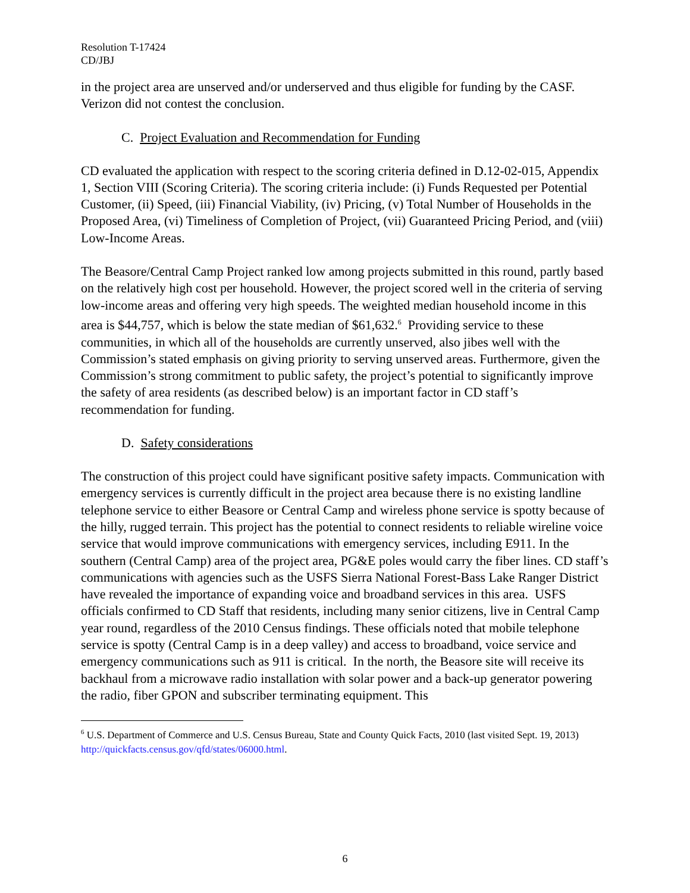Resolution T-17424
CD/JBJ
in the project area are unserved and/or underserved and thus eligible for funding by the CASF. Verizon did not contest the conclusion.
C. Project Evaluation and Recommendation for Funding
CD evaluated the application with respect to the scoring criteria defined in D.12-02-015, Appendix 1, Section VIII (Scoring Criteria). The scoring criteria include: (i) Funds Requested per Potential Customer, (ii) Speed, (iii) Financial Viability, (iv) Pricing, (v) Total Number of Households in the Proposed Area, (vi) Timeliness of Completion of Project, (vii) Guaranteed Pricing Period, and (viii) Low-Income Areas.
The Beasore/Central Camp Project ranked low among projects submitted in this round, partly based on the relatively high cost per household. However, the project scored well in the criteria of serving low-income areas and offering very high speeds. The weighted median household income in this area is $44,757, which is below the state median of $61,632.<sup>6</sup> Providing service to these communities, in which all of the households are currently unserved, also jibes well with the Commission’s stated emphasis on giving priority to serving unserved areas. Furthermore, given the Commission’s strong commitment to public safety, the project’s potential to significantly improve the safety of area residents (as described below) is an important factor in CD staff’s recommendation for funding.
D. Safety considerations
The construction of this project could have significant positive safety impacts. Communication with emergency services is currently difficult in the project area because there is no existing landline telephone service to either Beasore or Central Camp and wireless phone service is spotty because of the hilly, rugged terrain. This project has the potential to connect residents to reliable wireline voice service that would improve communications with emergency services, including E911. In the southern (Central Camp) area of the project area, PG&E poles would carry the fiber lines. CD staff’s communications with agencies such as the USFS Sierra National Forest-Bass Lake Ranger District have revealed the importance of expanding voice and broadband services in this area. USFS officials confirmed to CD Staff that residents, including many senior citizens, live in Central Camp year round, regardless of the 2010 Census findings. These officials noted that mobile telephone service is spotty (Central Camp is in a deep valley) and access to broadband, voice service and emergency communications such as 911 is critical. In the north, the Beasore site will receive its backhaul from a microwave radio installation with solar power and a back-up generator powering the radio, fiber GPON and subscriber terminating equipment. This
<sup>6</sup> U.S. Department of Commerce and U.S. Census Bureau, State and County Quick Facts, 2010 (last visited Sept. 19, 2013) http://quickfacts.census.gov/qfd/states/06000.html.
6